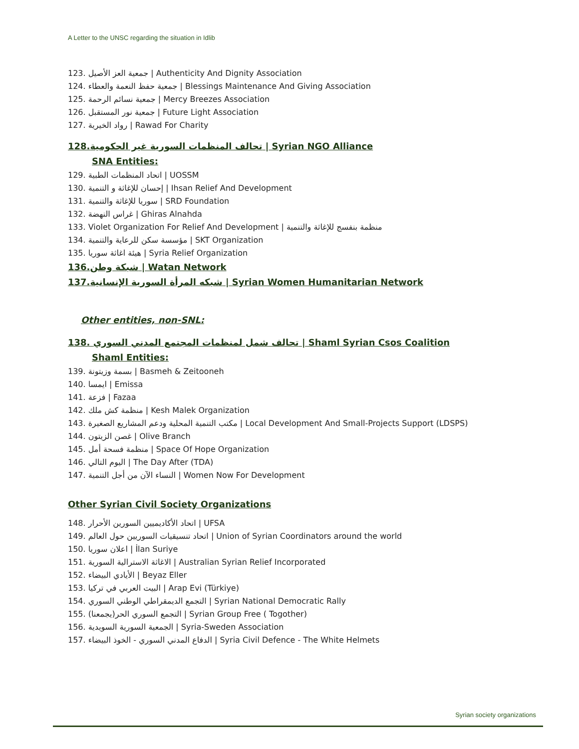A Letter to the UNSC regarding the situation in Idlib
123. جمعية العز الأصيل | Authenticity And Dignity Association
124. جمعية حفظ النعمة والعطاء | Blessings Maintenance And Giving Association
125. جمعية نسائم الرحمة | Mercy Breezes Association
126. جمعية نور المستقبل | Future Light Association
127. رواد الخيرية | Rawad For Charity
128.تحالف المنظمات السورية غير الحكومية | Syrian NGO Alliance
SNA Entities:
129. اتحاد المنظمات الطبية | UOSSM
130. إحسان للإغاثة و التنمية | Ihsan Relief And Development
131. سوريا للإغاثة والتنمية | SRD Foundation
132. غراس النهضة | Ghiras Alnahda
133. Violet Organization For Relief And Development | منظمة بنفسج للإغاثة والتنمية
134. مؤسسة سكن للرعاية والتنمية | SKT Organization
135. هيئة اغاثة سوريا | Syria Relief Organization
136.شبكة وطن | Watan Network
137.شبكه المرأة السورية الإنسانية | Syrian Women Humanitarian Network
Other entities, non-SNL:
138. تحالف شمل لمنظمات المجتمع المدني السوري | Shaml Syrian Csos Coalition
Shaml Entities:
139. بسمة وزيتونة | Basmeh & Zeitooneh
140. ايمسا | Emissa
141. فزعة | Fazaa
142. منظمة كش ملك | Kesh Malek Organization
143. مكتب التنمية المحلية ودعم المشاريع الصغيرة | Local Development And Small-Projects Support (LDSPS)
144. غصن الزيتون | Olive Branch
145. منظمة فسحة أمل | Space Of Hope Organization
146. اليوم التالي | The Day After (TDA)
147. النساء الآن من أجل التنمية | Women Now For Development
Other Syrian Civil Society Organizations
148. اتحاد الأكاديميين السورين الأحرار | UFSA
149. اتحاد تنسيقيات السوريين حول العالم | Union of Syrian Coordinators around the world
150. اعلان سوريا | İlan Suriye
151. الاغاثة الاسترالية السورية | Australian Syrian Relief Incorporated
152. الأيادي البيضاء | Beyaz Eller
153. البيت العربي في تركيا | Arap Evi (Türkiye)
154. التجمع الديمقراطي الوطني السوري | Syrian National Democratic Rally
155. التجمع السوري الحر(يجمعنا) | Syrian Group Free ( Togother)
156. الجمعية السورية السويدية | Syria-Sweden Association
157. الدفاع المدني السوري - الخوذ البيضاء | Syria Civil Defence - The White Helmets
Syrian society organizations